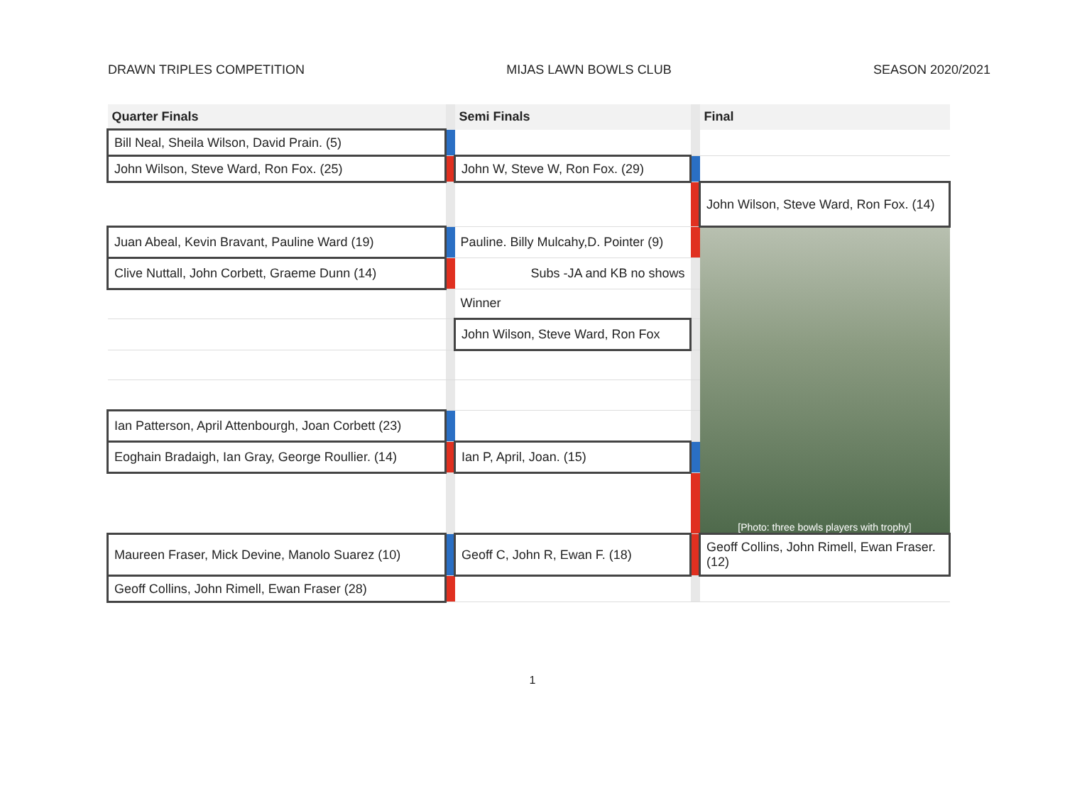DRAWN TRIPLES COMPETITION MIJAS LAWN BOWLS CLUB SEASON 2020/2021
| Quarter Finals | | Semi Finals | | Final |
| --- | --- | --- | --- | --- |
| Bill Neal, Sheila Wilson, David Prain. (5) | | | | |
| John Wilson, Steve Ward, Ron Fox. (25) | | John W, Steve W, Ron Fox. (29) | | |
| | | | | John Wilson, Steve Ward, Ron Fox. (14) |
| Juan Abeal, Kevin Bravant, Pauline Ward (19) | | Pauline. Billy Mulcahy,D. Pointer (9) | | [Photo: three bowls players with trophy] |
| Clive Nuttall, John Corbett, Graeme Dunn (14) | | Subs -JA and KB no shows | | |
| | | Winner | | |
| | | John Wilson, Steve Ward, Ron Fox | | |
| Ian Patterson, April Attenbourgh, Joan Corbett (23) | | | | |
| Eoghain Bradaigh, Ian Gray, George Roullier. (14) | | Ian P, April, Joan. (15) | | |
| Maureen Fraser, Mick Devine, Manolo Suarez (10) | | Geoff C, John R, Ewan F. (18) | | Geoff Collins, John Rimell, Ewan Fraser. (12) |
| Geoff Collins, John Rimell, Ewan Fraser (28) | | | | |
1